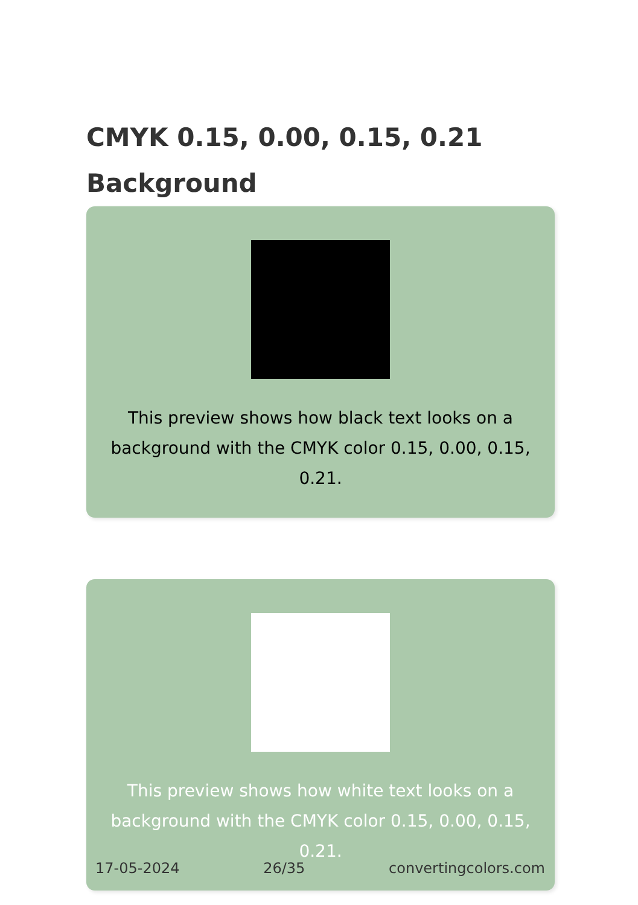CMYK 0.15, 0.00, 0.15, 0.21 Background
This preview shows how black text looks on a background with the CMYK color 0.15, 0.00, 0.15, 0.21.
This preview shows how white text looks on a background with the CMYK color 0.15, 0.00, 0.15, 0.21.
17-05-2024 26/35 convertingcolors.com